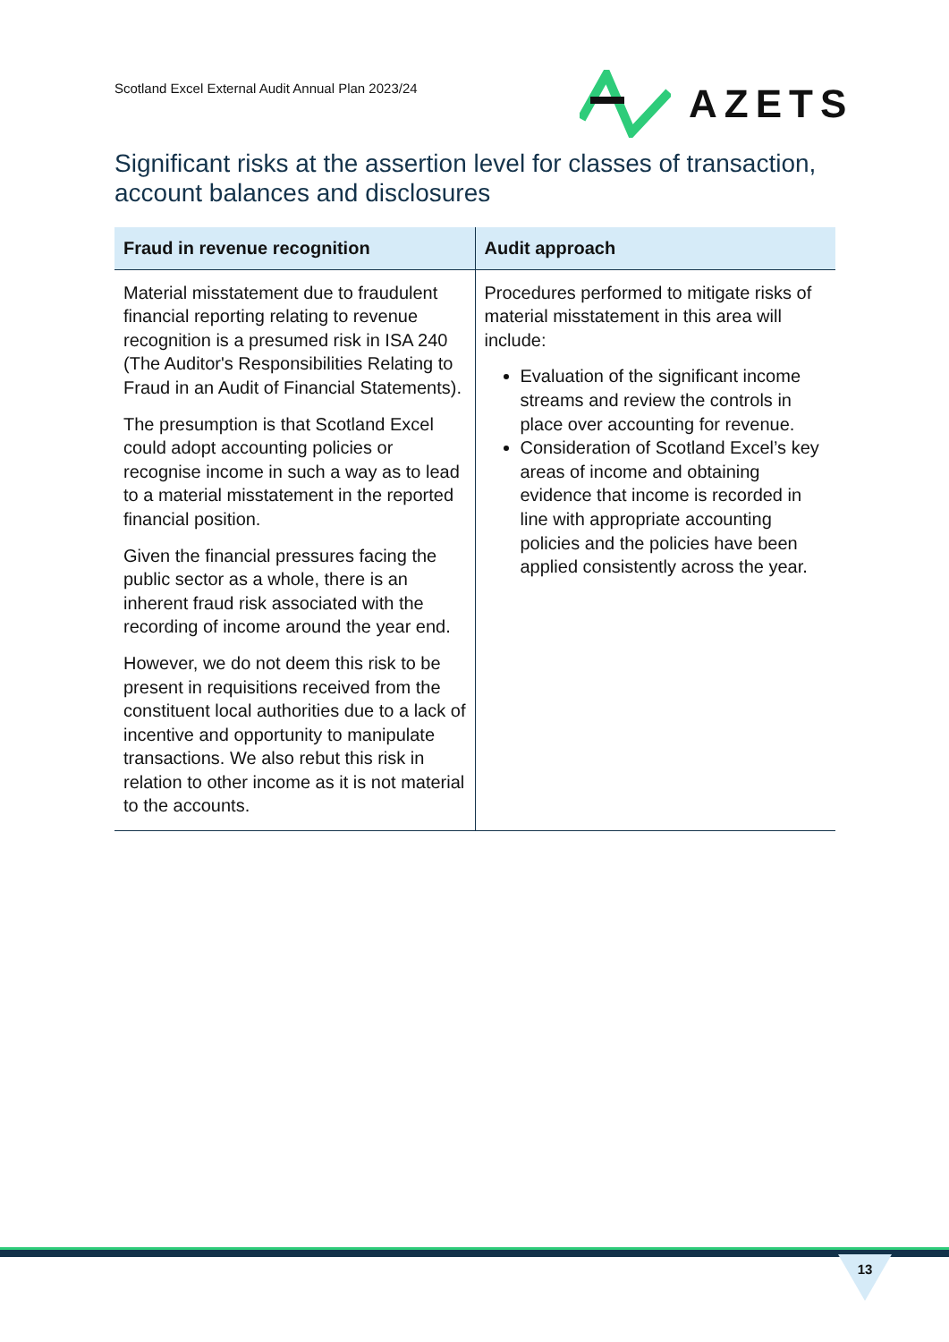Scotland Excel External Audit Annual Plan 2023/24
AZETS
Significant risks at the assertion level for classes of transaction, account balances and disclosures
| Fraud in revenue recognition | Audit approach |
| --- | --- |
| Material misstatement due to fraudulent financial reporting relating to revenue recognition is a presumed risk in ISA 240 (The Auditor's Responsibilities Relating to Fraud in an Audit of Financial Statements). The presumption is that Scotland Excel could adopt accounting policies or recognise income in such a way as to lead to a material misstatement in the reported financial position. Given the financial pressures facing the public sector as a whole, there is an inherent fraud risk associated with the recording of income around the year end. However, we do not deem this risk to be present in requisitions received from the constituent local authorities due to a lack of incentive and opportunity to manipulate transactions. We also rebut this risk in relation to other income as it is not material to the accounts. | Procedures performed to mitigate risks of material misstatement in this area will include: Evaluation of the significant income streams and review the controls in place over accounting for revenue. Consideration of Scotland Excel’s key areas of income and obtaining evidence that income is recorded in line with appropriate accounting policies and the policies have been applied consistently across the year. |
13